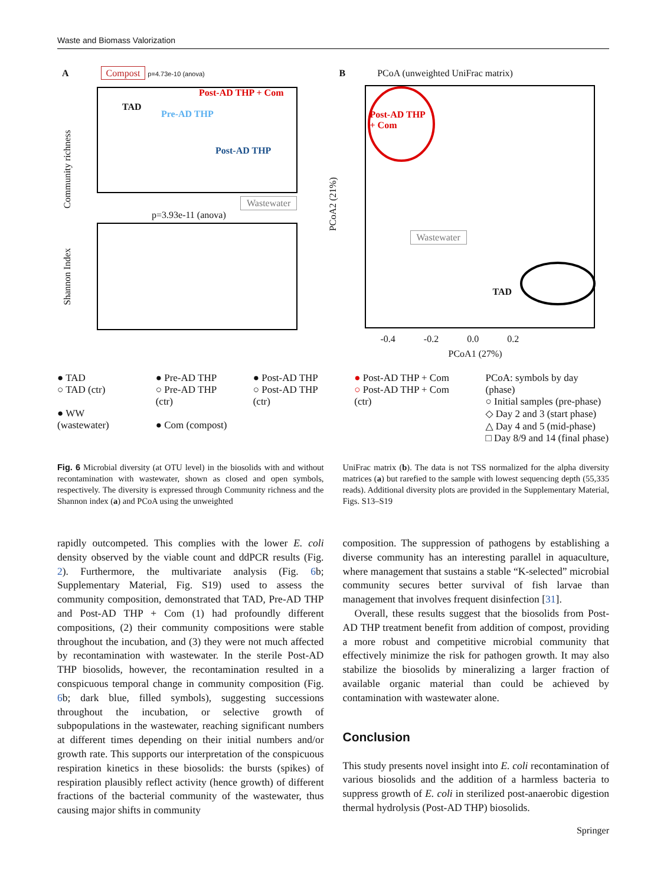Waste and Biomass Valorization
A Compost p=4.73e-10 (anova)
Post-AD THP + Com
TAD
Pre-AD THP
Post-AD THP
Wastewater
Community richness
p=3.93e-11 (anova)
Shannon Index
B PCoA (unweighted UniFrac matrix)
Post-AD THP
+ Com
Wastewater
TAD
-0.4 -0.2 0.0 0.2
PCoA1 (27%)
PCoA2 (21%)
● TAD
○ TAD (ctr)
● WW (wastewater)
● Pre-AD THP
○ Pre-AD THP (ctr)
● Com (compost)
● Post-AD THP
○ Post-AD THP (ctr)
● Post-AD THP + Com
○ Post-AD THP + Com (ctr)
PCoA: symbols by day (phase)
○ Initial samples (pre-phase)
◇ Day 2 and 3 (start phase)
△ Day 4 and 5 (mid-phase)
□ Day 8/9 and 14 (final phase)
Fig. 6 Microbial diversity (at OTU level) in the biosolids with and without recontamination with wastewater, shown as closed and open symbols, respectively. The diversity is expressed through Community richness and the Shannon index (a) and PCoA using the unweighted
UniFrac matrix (b). The data is not TSS normalized for the alpha diversity matrices (a) but rarefied to the sample with lowest sequencing depth (55,335 reads). Additional diversity plots are provided in the Supplementary Material, Figs. S13–S19
rapidly outcompeted. This complies with the lower E. coli density observed by the viable count and ddPCR results (Fig. 2). Furthermore, the multivariate analysis (Fig. 6b; Supplementary Material, Fig. S19) used to assess the community composition, demonstrated that TAD, Pre-AD THP and Post-AD THP + Com (1) had profoundly different compositions, (2) their community compositions were stable throughout the incubation, and (3) they were not much affected by recontamination with wastewater. In the sterile Post-AD THP biosolids, however, the recontamination resulted in a conspicuous temporal change in community composition (Fig. 6b; dark blue, filled symbols), suggesting successions throughout the incubation, or selective growth of subpopulations in the wastewater, reaching significant numbers at different times depending on their initial numbers and/or growth rate. This supports our interpretation of the conspicuous respiration kinetics in these biosolids: the bursts (spikes) of respiration plausibly reflect activity (hence growth) of different fractions of the bacterial community of the wastewater, thus causing major shifts in community
composition. The suppression of pathogens by establishing a diverse community has an interesting parallel in aquaculture, where management that sustains a stable “K-selected” microbial community secures better survival of fish larvae than management that involves frequent disinfection [31].
Overall, these results suggest that the biosolids from Post-AD THP treatment benefit from addition of compost, providing a more robust and competitive microbial community that effectively minimize the risk for pathogen growth. It may also stabilize the biosolids by mineralizing a larger fraction of available organic material than could be achieved by contamination with wastewater alone.
Conclusion
This study presents novel insight into E. coli recontamination of various biosolids and the addition of a harmless bacteria to suppress growth of E. coli in sterilized post-anaerobic digestion thermal hydrolysis (Post-AD THP) biosolids.
Springer